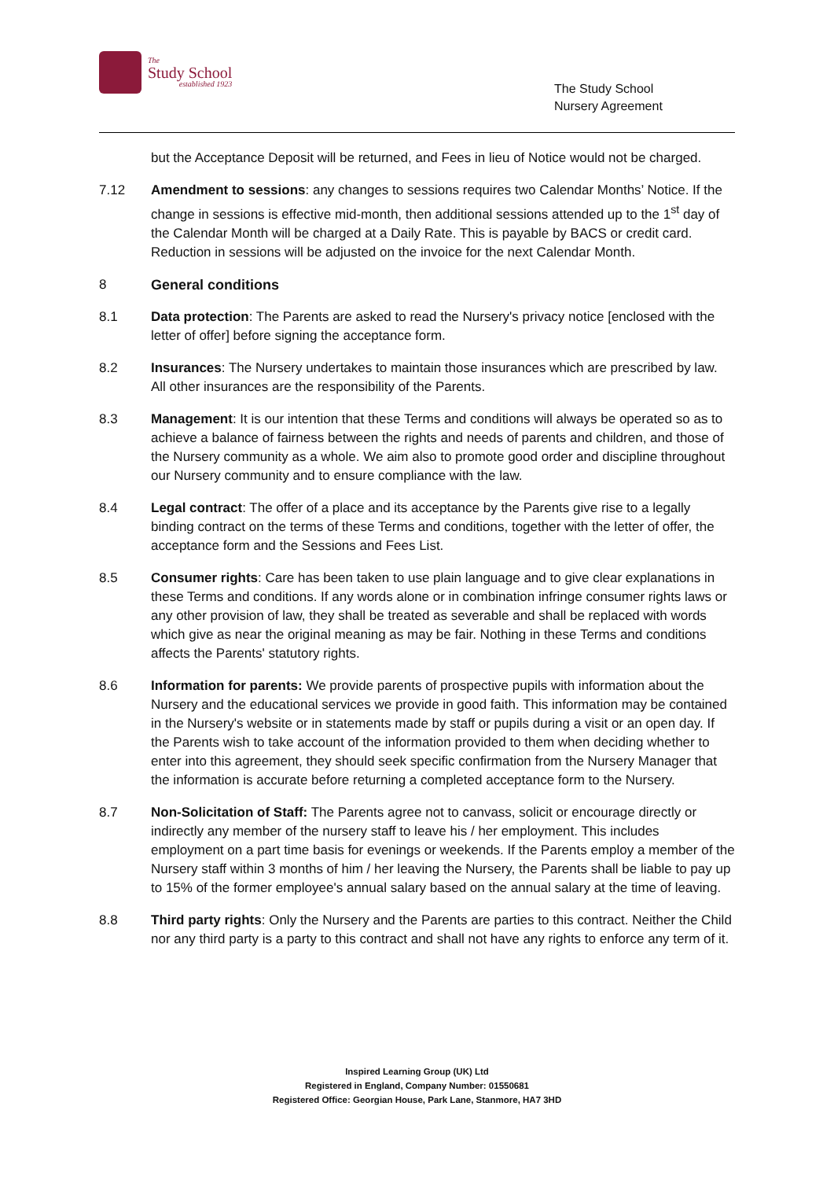The
Study School
established 1923
The Study School
Nursery Agreement
but the Acceptance Deposit will be returned, and Fees in lieu of Notice would not be charged.
7.12 Amendment to sessions: any changes to sessions requires two Calendar Months’ Notice. If the change in sessions is effective mid-month, then additional sessions attended up to the 1<sup>st</sup> day of the Calendar Month will be charged at a Daily Rate. This is payable by BACS or credit card. Reduction in sessions will be adjusted on the invoice for the next Calendar Month.
8 General conditions
8.1 Data protection: The Parents are asked to read the Nursery's privacy notice [enclosed with the letter of offer] before signing the acceptance form.
8.2 Insurances: The Nursery undertakes to maintain those insurances which are prescribed by law. All other insurances are the responsibility of the Parents.
8.3 Management: It is our intention that these Terms and conditions will always be operated so as to achieve a balance of fairness between the rights and needs of parents and children, and those of the Nursery community as a whole. We aim also to promote good order and discipline throughout our Nursery community and to ensure compliance with the law.
8.4 Legal contract: The offer of a place and its acceptance by the Parents give rise to a legally binding contract on the terms of these Terms and conditions, together with the letter of offer, the acceptance form and the Sessions and Fees List.
8.5 Consumer rights: Care has been taken to use plain language and to give clear explanations in these Terms and conditions. If any words alone or in combination infringe consumer rights laws or any other provision of law, they shall be treated as severable and shall be replaced with words which give as near the original meaning as may be fair. Nothing in these Terms and conditions affects the Parents' statutory rights.
8.6 Information for parents: We provide parents of prospective pupils with information about the Nursery and the educational services we provide in good faith. This information may be contained in the Nursery's website or in statements made by staff or pupils during a visit or an open day. If the Parents wish to take account of the information provided to them when deciding whether to enter into this agreement, they should seek specific confirmation from the Nursery Manager that the information is accurate before returning a completed acceptance form to the Nursery.
8.7 Non-Solicitation of Staff: The Parents agree not to canvass, solicit or encourage directly or indirectly any member of the nursery staff to leave his / her employment. This includes employment on a part time basis for evenings or weekends. If the Parents employ a member of the Nursery staff within 3 months of him / her leaving the Nursery, the Parents shall be liable to pay up to 15% of the former employee's annual salary based on the annual salary at the time of leaving.
8.8 Third party rights: Only the Nursery and the Parents are parties to this contract. Neither the Child nor any third party is a party to this contract and shall not have any rights to enforce any term of it.
Inspired Learning Group (UK) Ltd
Registered in England, Company Number: 01550681
Registered Office: Georgian House, Park Lane, Stanmore, HA7 3HD